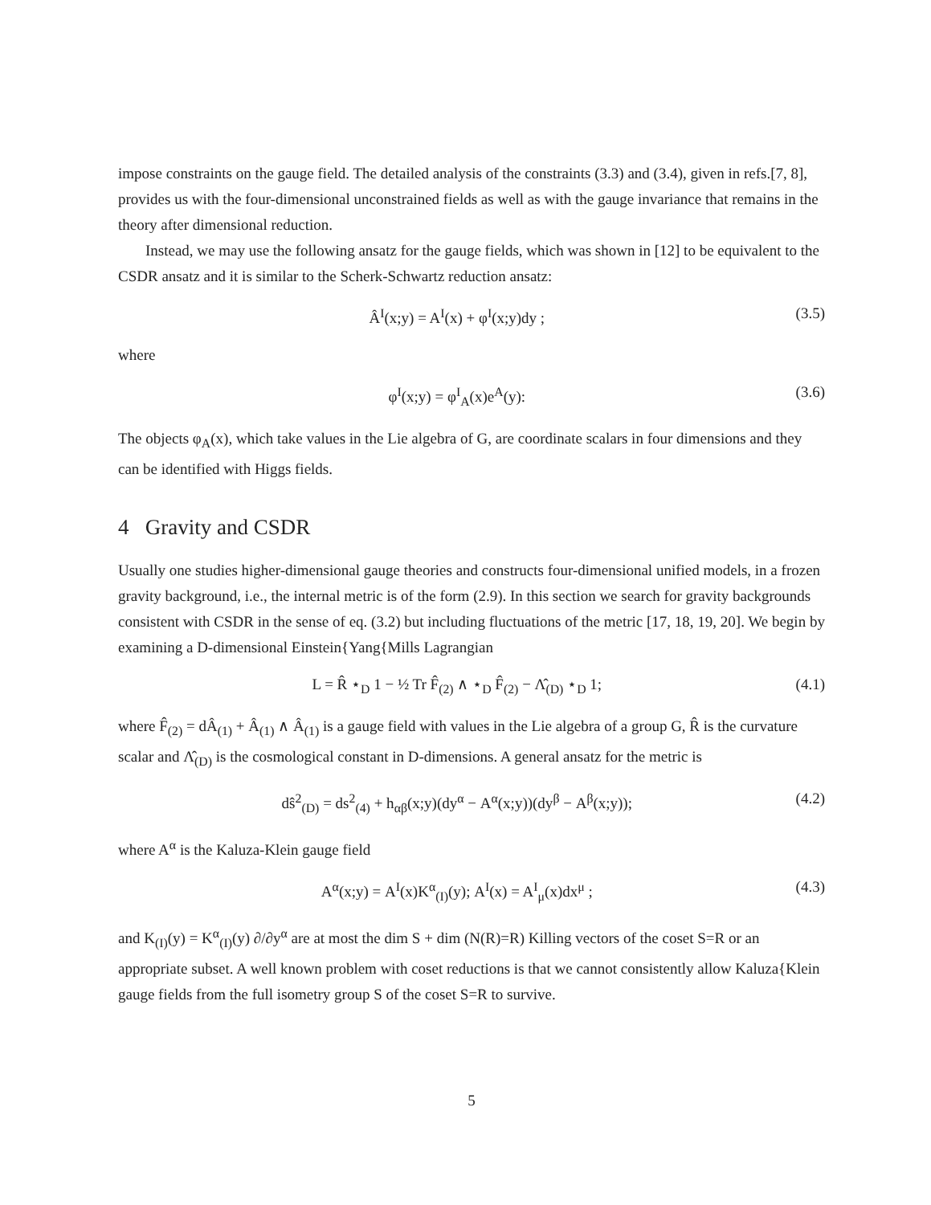impose constraints on the gauge field. The detailed analysis of the constraints (3.3) and (3.4), given in refs.[7, 8], provides us with the four-dimensional unconstrained fields as well as with the gauge invariance that remains in the theory after dimensional reduction.
Instead, we may use the following ansatz for the gauge fields, which was shown in [12] to be equivalent to the CSDR ansatz and it is similar to the Scherk-Schwartz reduction ansatz:
Â<sup>I</sup>(x;y) = A<sup>I</sup>(x) + φ<sup>I</sup>(x;y)dy ; (3.5)
where
φ<sup>I</sup>(x;y) = φ<sup>I</sup><sub>A</sub>(x)e<sup>A</sup>(y): (3.6)
The objects φ<sub>A</sub>(x), which take values in the Lie algebra of G, are coordinate scalars in four dimensions and they can be identified with Higgs fields.
4 Gravity and CSDR
Usually one studies higher-dimensional gauge theories and constructs four-dimensional unified models, in a frozen gravity background, i.e., the internal metric is of the form (2.9). In this section we search for gravity backgrounds consistent with CSDR in the sense of eq. (3.2) but including fluctuations of the metric [17, 18, 19, 20]. We begin by examining a D-dimensional Einstein{Yang{Mills Lagrangian
L = R̂ ⋆<sub>D</sub> 1 − ½ Tr F̂<sub>(2)</sub> ∧ ⋆<sub>D</sub> F̂<sub>(2)</sub> − Λ̂<sub>(D)</sub> ⋆<sub>D</sub> 1; (4.1)
where F̂<sub>(2)</sub> = dÂ<sub>(1)</sub> + Â<sub>(1)</sub> ∧ Â<sub>(1)</sub> is a gauge field with values in the Lie algebra of a group G, R̂ is the curvature scalar and Λ̂<sub>(D)</sub> is the cosmological constant in D-dimensions. A general ansatz for the metric is
dŝ<sup>2</sup><sub>(D)</sub> = ds<sup>2</sup><sub>(4)</sub> + h<sub>αβ</sub>(x;y)(dy<sup>α</sup> − A<sup>α</sup>(x;y))(dy<sup>β</sup> − A<sup>β</sup>(x;y)); (4.2)
where A<sup>α</sup> is the Kaluza-Klein gauge field
A<sup>α</sup>(x;y) = A<sup>I</sup>(x)K<sup>α</sup><sub>(I)</sub>(y); A<sup>I</sup>(x) = A<sup>I</sup><sub>μ</sub>(x)dx<sup>μ</sup> ; (4.3)
and K<sub>(I)</sub>(y) = K<sup>α</sup><sub>(I)</sub>(y) ∂/∂y<sup>α</sup> are at most the dim S + dim (N(R)=R) Killing vectors of the coset S=R or an appropriate subset. A well known problem with coset reductions is that we cannot consistently allow Kaluza{Klein gauge fields from the full isometry group S of the coset S=R to survive.
5